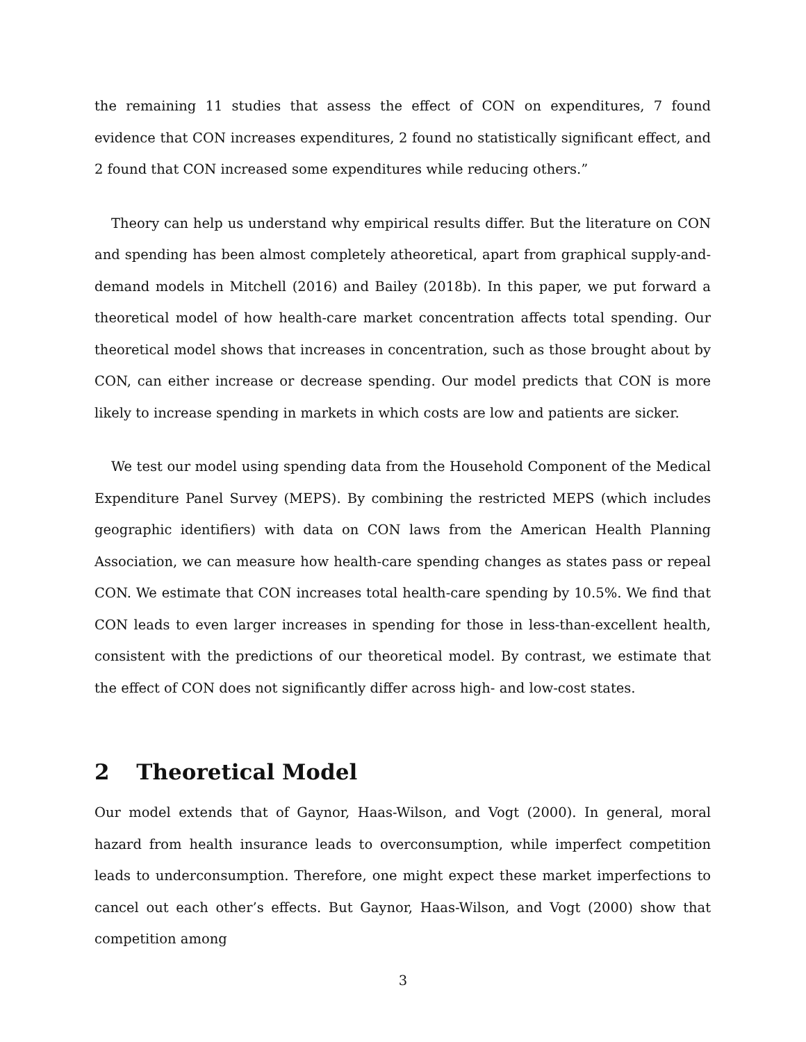the remaining 11 studies that assess the effect of CON on expenditures, 7 found evidence that CON increases expenditures, 2 found no statistically significant effect, and 2 found that CON increased some expenditures while reducing others.”
Theory can help us understand why empirical results differ. But the literature on CON and spending has been almost completely atheoretical, apart from graphical supply-and-demand models in Mitchell (2016) and Bailey (2018b). In this paper, we put forward a theoretical model of how health-care market concentration affects total spending. Our theoretical model shows that increases in concentration, such as those brought about by CON, can either increase or decrease spending. Our model predicts that CON is more likely to increase spending in markets in which costs are low and patients are sicker.
We test our model using spending data from the Household Component of the Medical Expenditure Panel Survey (MEPS). By combining the restricted MEPS (which includes geographic identifiers) with data on CON laws from the American Health Planning Association, we can measure how health-care spending changes as states pass or repeal CON. We estimate that CON increases total health-care spending by 10.5%. We find that CON leads to even larger increases in spending for those in less-than-excellent health, consistent with the predictions of our theoretical model. By contrast, we estimate that the effect of CON does not significantly differ across high- and low-cost states.
2 Theoretical Model
Our model extends that of Gaynor, Haas-Wilson, and Vogt (2000). In general, moral hazard from health insurance leads to overconsumption, while imperfect competition leads to underconsumption. Therefore, one might expect these market imperfections to cancel out each other’s effects. But Gaynor, Haas-Wilson, and Vogt (2000) show that competition among
3